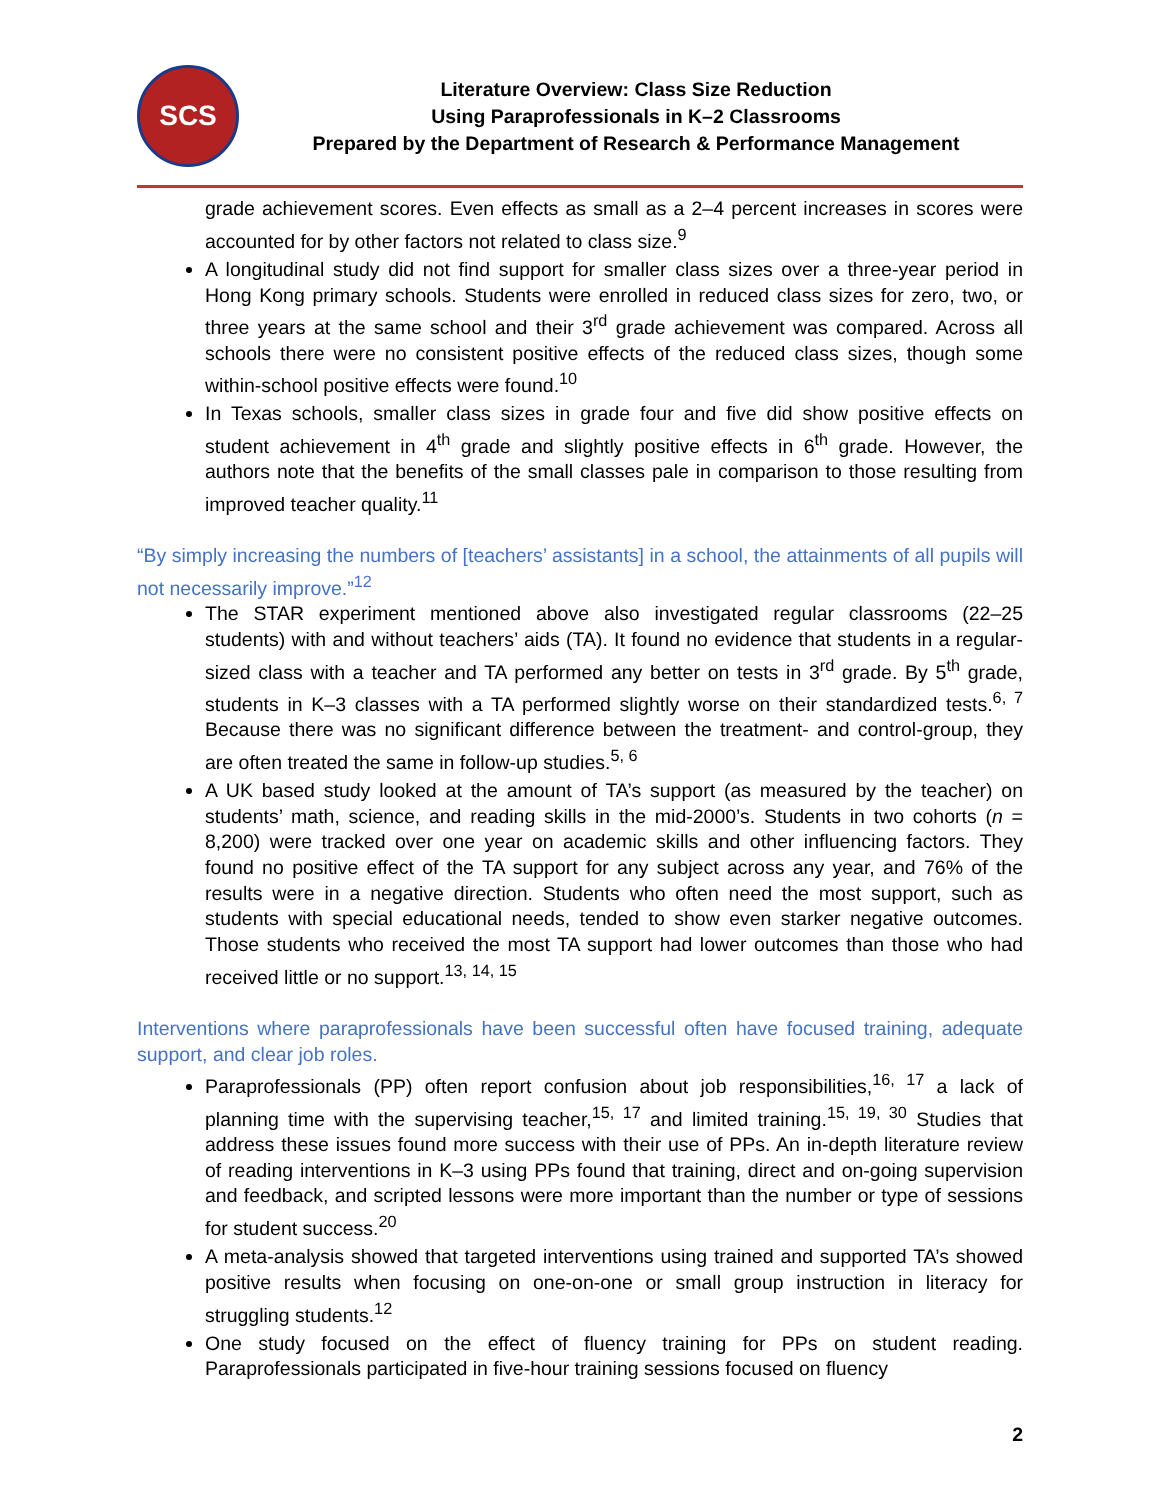SCS
Literature Overview: Class Size Reduction
Using Paraprofessionals in K–2 Classrooms
Prepared by the Department of Research & Performance Management
grade achievement scores. Even effects as small as a 2–4 percent increases in scores were accounted for by other factors not related to class size.<sup>9</sup>
A longitudinal study did not find support for smaller class sizes over a three-year period in Hong Kong primary schools. Students were enrolled in reduced class sizes for zero, two, or three years at the same school and their 3<sup>rd</sup> grade achievement was compared. Across all schools there were no consistent positive effects of the reduced class sizes, though some within-school positive effects were found.<sup>10</sup>
In Texas schools, smaller class sizes in grade four and five did show positive effects on student achievement in 4<sup>th</sup> grade and slightly positive effects in 6<sup>th</sup> grade. However, the authors note that the benefits of the small classes pale in comparison to those resulting from improved teacher quality.<sup>11</sup>
“By simply increasing the numbers of [teachers’ assistants] in a school, the attainments of all pupils will not necessarily improve.”<sup>12</sup>
The STAR experiment mentioned above also investigated regular classrooms (22–25 students) with and without teachers’ aids (TA). It found no evidence that students in a regular-sized class with a teacher and TA performed any better on tests in 3<sup>rd</sup> grade. By 5<sup>th</sup> grade, students in K–3 classes with a TA performed slightly worse on their standardized tests.<sup>6, 7</sup> Because there was no significant difference between the treatment- and control-group, they are often treated the same in follow-up studies.<sup>5, 6</sup>
A UK based study looked at the amount of TA’s support (as measured by the teacher) on students’ math, science, and reading skills in the mid-2000’s. Students in two cohorts (n = 8,200) were tracked over one year on academic skills and other influencing factors. They found no positive effect of the TA support for any subject across any year, and 76% of the results were in a negative direction. Students who often need the most support, such as students with special educational needs, tended to show even starker negative outcomes. Those students who received the most TA support had lower outcomes than those who had received little or no support.<sup>13, 14, 15</sup>
Interventions where paraprofessionals have been successful often have focused training, adequate support, and clear job roles.
Paraprofessionals (PP) often report confusion about job responsibilities,<sup>16, 17</sup> a lack of planning time with the supervising teacher,<sup>15, 17</sup> and limited training.<sup>15, 19, 30</sup> Studies that address these issues found more success with their use of PPs. An in-depth literature review of reading interventions in K–3 using PPs found that training, direct and on-going supervision and feedback, and scripted lessons were more important than the number or type of sessions for student success.<sup>20</sup>
A meta-analysis showed that targeted interventions using trained and supported TA’s showed positive results when focusing on one-on-one or small group instruction in literacy for struggling students.<sup>12</sup>
One study focused on the effect of fluency training for PPs on student reading. Paraprofessionals participated in five-hour training sessions focused on fluency
2